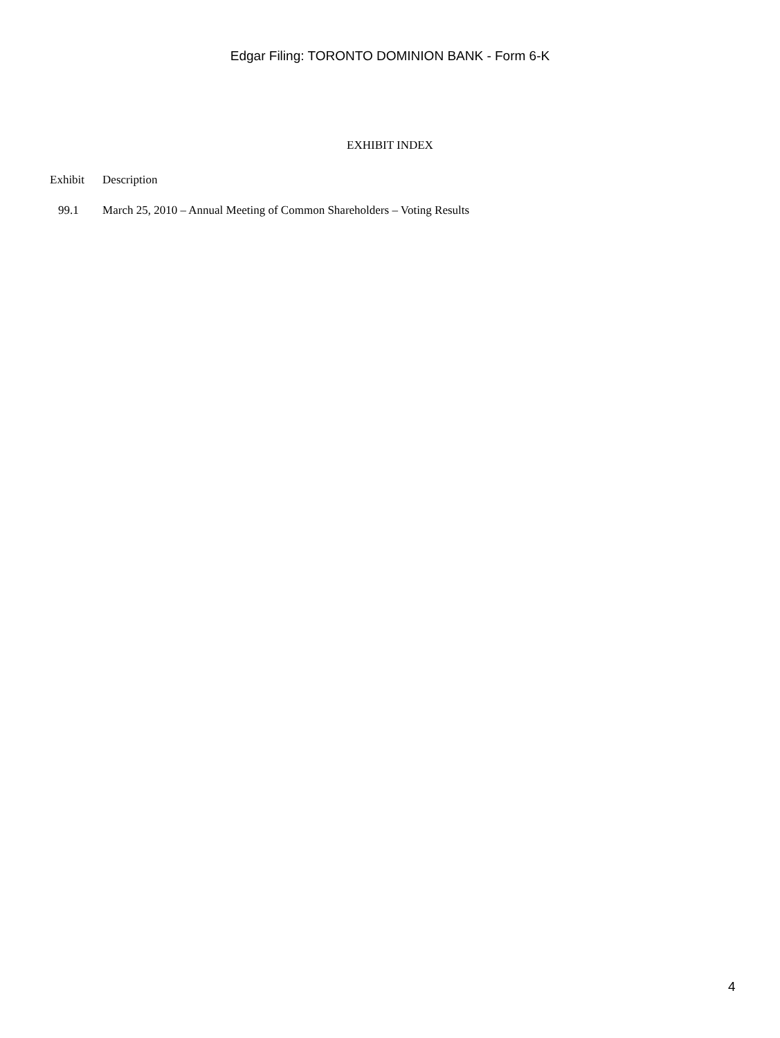Edgar Filing: TORONTO DOMINION BANK - Form 6-K
EXHIBIT INDEX
| Exhibit | Description |
| --- | --- |
| 99.1 | March 25, 2010 – Annual Meeting of Common Shareholders – Voting Results |
4